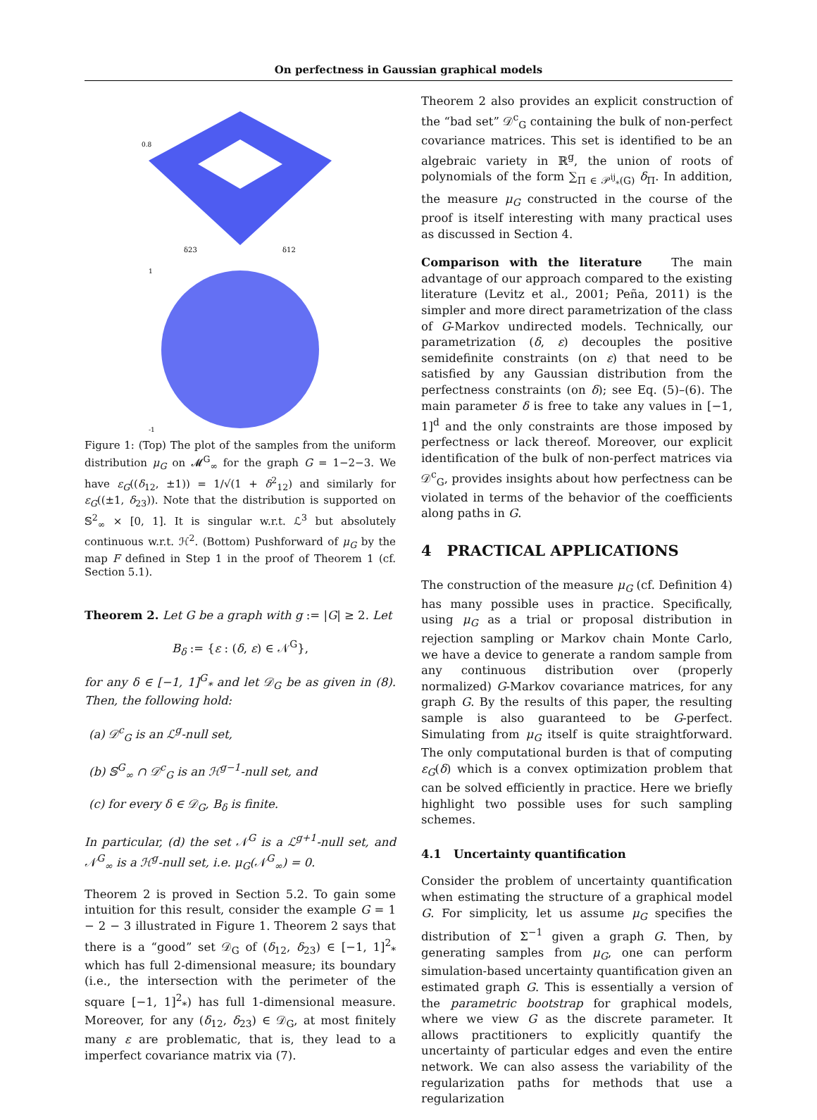On perfectness in Gaussian graphical models
0.8
δ23
δ12
1
-1
Figure 1: (Top) The plot of the samples from the uniform distribution μ<sub>G</sub> on 𝓜<sup>G</sup><sub>∞</sub> for the graph G = 1−2−3. We have ε<sub>G</sub>((δ<sub>12</sub>, ±1)) = 1/√(1 + δ<sup>2</sup><sub>12</sub>) and similarly for ε<sub>G</sub>((±1, δ<sub>23</sub>)). Note that the distribution is supported on 𝕊<sup>2</sup><sub>∞</sub> × [0, 1]. It is singular w.r.t. ℒ<sup>3</sup> but absolutely continuous w.r.t. ℋ<sup>2</sup>. (Bottom) Pushforward of μ<sub>G</sub> by the map F defined in Step 1 in the proof of Theorem 1 (cf. Section 5.1).
Theorem 2. Let G be a graph with g := |G| ≥ 2. Let
B<sub>δ</sub> := {ε : (δ, ε) ∈ 𝒩<sup>G</sup>},
for any δ ∈ [−1, 1]<sup>G</sup><sub>*</sub> and let 𝒟<sub>G</sub> be as given in (8). Then, the following hold:
(a) 𝒟<sup>c</sup><sub>G</sub> is an ℒ<sup>g</sup>-null set,
(b) 𝕊<sup>G</sup><sub>∞</sub> ∩ 𝒟<sup>c</sup><sub>G</sub> is an ℋ<sup>g−1</sup>-null set, and
(c) for every δ ∈ 𝒟<sub>G</sub>, B<sub>δ</sub> is finite.
In particular, (d) the set 𝒩<sup>G</sup> is a ℒ<sup>g+1</sup>-null set, and 𝒩<sup>G</sup><sub>∞</sub> is a ℋ<sup>g</sup>-null set, i.e. μ<sub>G</sub>(𝒩<sup>G</sup><sub>∞</sub>) = 0.
Theorem 2 is proved in Section 5.2. To gain some intuition for this result, consider the example G = 1 − 2 − 3 illustrated in Figure 1. Theorem 2 says that there is a “good” set 𝒟<sub>G</sub> of (δ<sub>12</sub>, δ<sub>23</sub>) ∈ [−1, 1]<sup>2</sup><sub>*</sub> which has full 2-dimensional measure; its boundary (i.e., the intersection with the perimeter of the square [−1, 1]<sup>2</sup><sub>*</sub>) has full 1-dimensional measure. Moreover, for any (δ<sub>12</sub>, δ<sub>23</sub>) ∈ 𝒟<sub>G</sub>, at most finitely many ε are problematic, that is, they lead to a imperfect covariance matrix via (7).
Theorem 2 also provides an explicit construction of the “bad set” 𝒟<sup>c</sup><sub>G</sub> containing the bulk of non-perfect covariance matrices. This set is identified to be an algebraic variety in ℝ<sup>g</sup>, the union of roots of polynomials of the form ∑<sub>Π ∈ 𝒫<sup>ij</sup><sub>*</sub>(G)</sub> δ<sub>Π</sub>. In addition, the measure μ<sub>G</sub> constructed in the course of the proof is itself interesting with many practical uses as discussed in Section 4.
Comparison with the literature The main advantage of our approach compared to the existing literature (Levitz et al., 2001; Peña, 2011) is the simpler and more direct parametrization of the class of G-Markov undirected models. Technically, our parametrization (δ, ε) decouples the positive semidefinite constraints (on ε) that need to be satisfied by any Gaussian distribution from the perfectness constraints (on δ); see Eq. (5)–(6). The main parameter δ is free to take any values in [−1, 1]<sup>d</sup> and the only constraints are those imposed by perfectness or lack thereof. Moreover, our explicit identification of the bulk of non-perfect matrices via 𝒟<sup>c</sup><sub>G</sub>, provides insights about how perfectness can be violated in terms of the behavior of the coefficients along paths in G.
4 PRACTICAL APPLICATIONS
The construction of the measure μ<sub>G</sub> (cf. Definition 4) has many possible uses in practice. Specifically, using μ<sub>G</sub> as a trial or proposal distribution in rejection sampling or Markov chain Monte Carlo, we have a device to generate a random sample from any continuous distribution over (properly normalized) G-Markov covariance matrices, for any graph G. By the results of this paper, the resulting sample is also guaranteed to be G-perfect. Simulating from μ<sub>G</sub> itself is quite straightforward. The only computational burden is that of computing ε<sub>G</sub>(δ) which is a convex optimization problem that can be solved efficiently in practice. Here we briefly highlight two possible uses for such sampling schemes.
4.1 Uncertainty quantification
Consider the problem of uncertainty quantification when estimating the structure of a graphical model G. For simplicity, let us assume μ<sub>G</sub> specifies the distribution of Σ<sup>−1</sup> given a graph G. Then, by generating samples from μ<sub>G</sub>, one can perform simulation-based uncertainty quantification given an estimated graph G. This is essentially a version of the parametric bootstrap for graphical models, where we view G as the discrete parameter. It allows practitioners to explicitly quantify the uncertainty of particular edges and even the entire network. We can also assess the variability of the regularization paths for methods that use a regularization